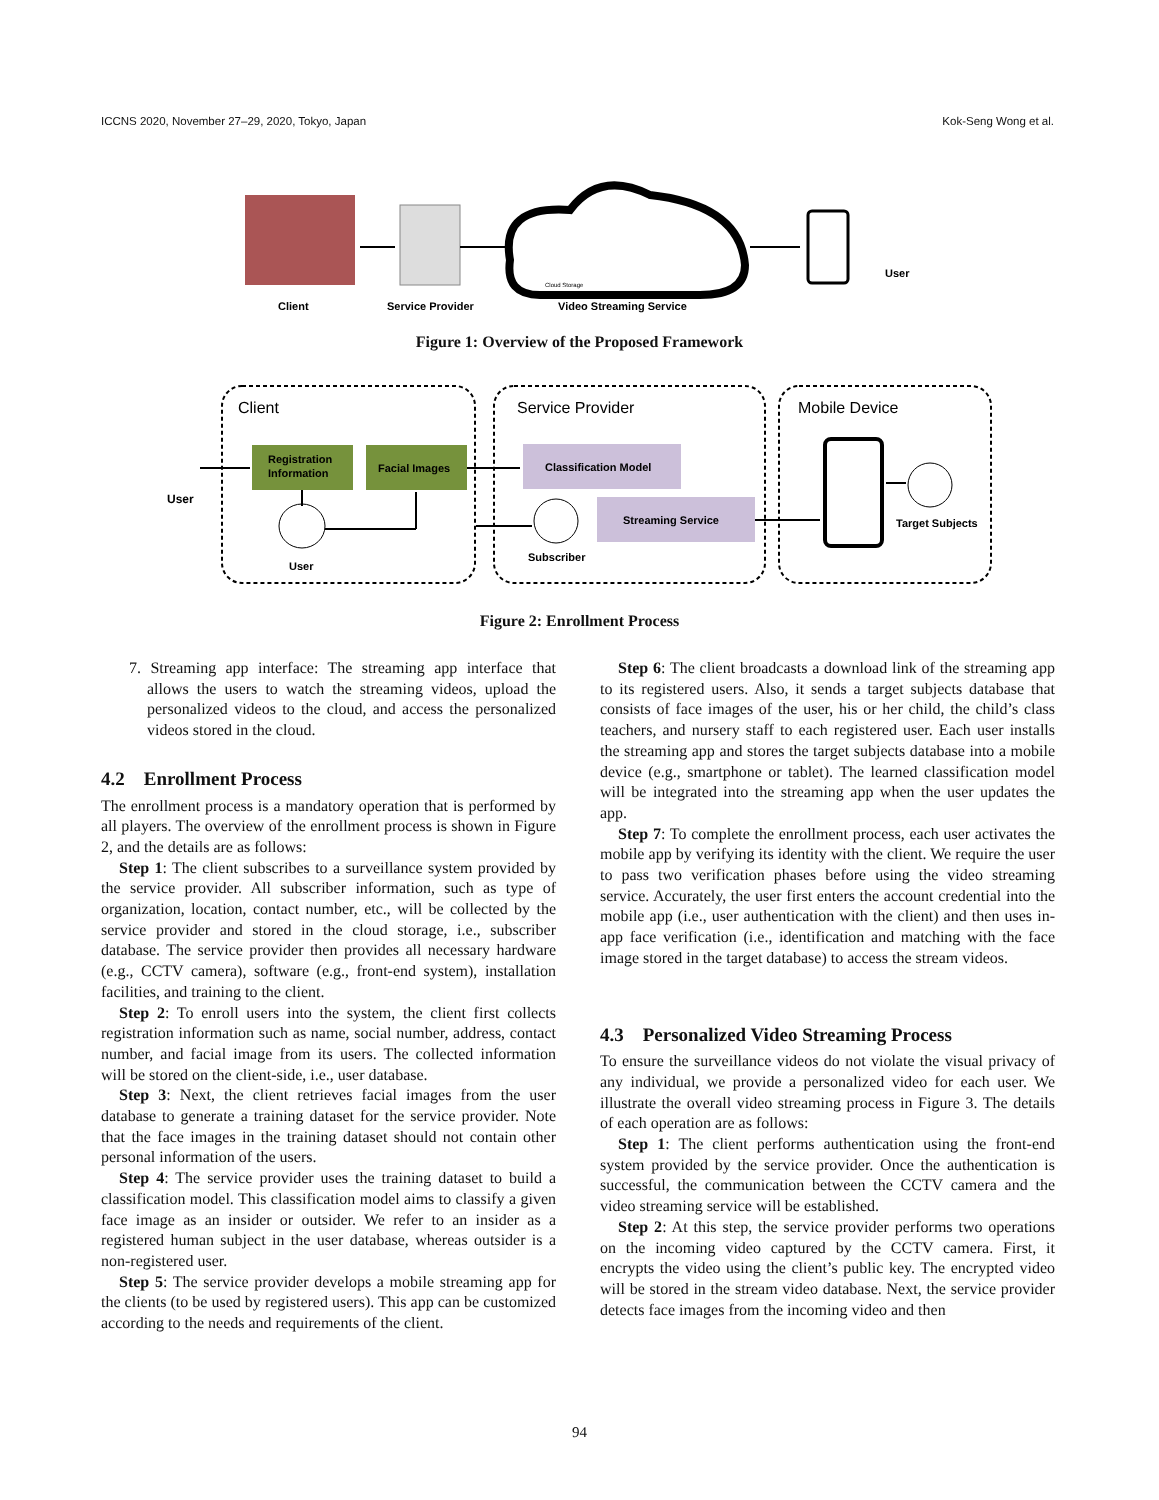ICCNS 2020, November 27–29, 2020, Tokyo, Japan Kok-Seng Wong et al.
Client
Service Provider
Video Streaming Service
User
Cloud Storage
Figure 1: Overview of the Proposed Framework
Client
Service Provider
Mobile Device
Registration
Information
Facial Images
Classification Model
Streaming Service
User
User
Subscriber
Target Subjects
Figure 2: Enrollment Process
7. Streaming app interface: The streaming app interface that allows the users to watch the streaming videos, upload the personalized videos to the cloud, and access the personalized videos stored in the cloud.
4.2 Enrollment Process
The enrollment process is a mandatory operation that is performed by all players. The overview of the enrollment process is shown in Figure 2, and the details are as follows:
Step 1: The client subscribes to a surveillance system provided by the service provider. All subscriber information, such as type of organization, location, contact number, etc., will be collected by the service provider and stored in the cloud storage, i.e., subscriber database. The service provider then provides all necessary hardware (e.g., CCTV camera), software (e.g., front-end system), installation facilities, and training to the client.
Step 2: To enroll users into the system, the client first collects registration information such as name, social number, address, contact number, and facial image from its users. The collected information will be stored on the client-side, i.e., user database.
Step 3: Next, the client retrieves facial images from the user database to generate a training dataset for the service provider. Note that the face images in the training dataset should not contain other personal information of the users.
Step 4: The service provider uses the training dataset to build a classification model. This classification model aims to classify a given face image as an insider or outsider. We refer to an insider as a registered human subject in the user database, whereas outsider is a non-registered user.
Step 5: The service provider develops a mobile streaming app for the clients (to be used by registered users). This app can be customized according to the needs and requirements of the client.
Step 6: The client broadcasts a download link of the streaming app to its registered users. Also, it sends a target subjects database that consists of face images of the user, his or her child, the child’s class teachers, and nursery staff to each registered user. Each user installs the streaming app and stores the target subjects database into a mobile device (e.g., smartphone or tablet). The learned classification model will be integrated into the streaming app when the user updates the app.
Step 7: To complete the enrollment process, each user activates the mobile app by verifying its identity with the client. We require the user to pass two verification phases before using the video streaming service. Accurately, the user first enters the account credential into the mobile app (i.e., user authentication with the client) and then uses in-app face verification (i.e., identification and matching with the face image stored in the target database) to access the stream videos.
4.3 Personalized Video Streaming Process
To ensure the surveillance videos do not violate the visual privacy of any individual, we provide a personalized video for each user. We illustrate the overall video streaming process in Figure 3. The details of each operation are as follows:
Step 1: The client performs authentication using the front-end system provided by the service provider. Once the authentication is successful, the communication between the CCTV camera and the video streaming service will be established.
Step 2: At this step, the service provider performs two operations on the incoming video captured by the CCTV camera. First, it encrypts the video using the client’s public key. The encrypted video will be stored in the stream video database. Next, the service provider detects face images from the incoming video and then
94